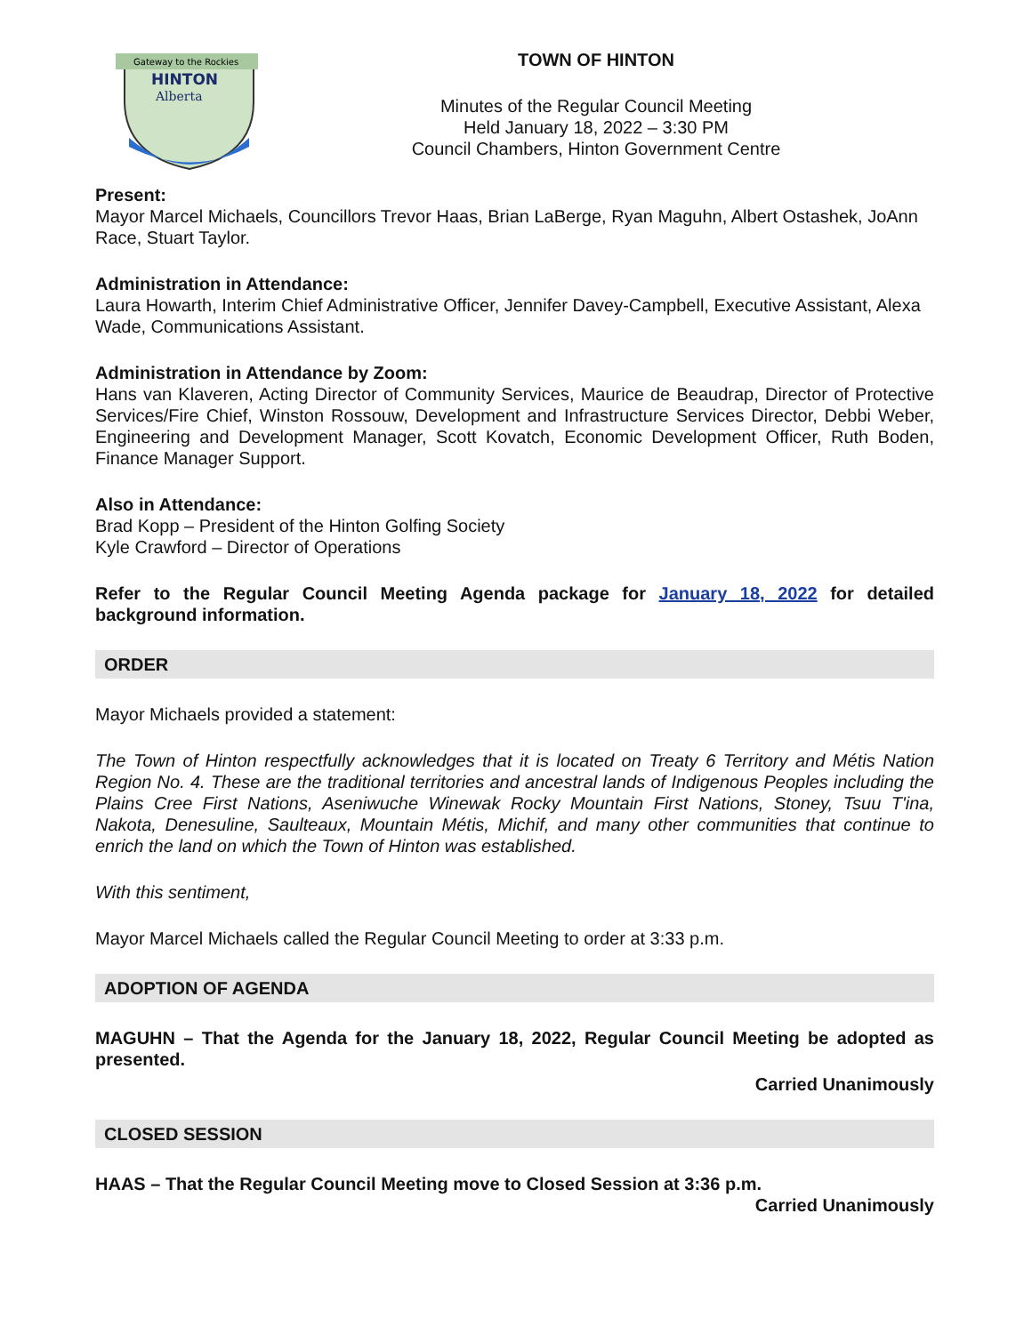Gateway to the Rockies
HINTON
Alberta
TOWN OF HINTON
Minutes of the Regular Council Meeting
Held January 18, 2022 – 3:30 PM
Council Chambers, Hinton Government Centre
Present:
Mayor Marcel Michaels, Councillors Trevor Haas, Brian LaBerge, Ryan Maguhn, Albert Ostashek, JoAnn Race, Stuart Taylor.
Administration in Attendance:
Laura Howarth, Interim Chief Administrative Officer, Jennifer Davey-Campbell, Executive Assistant, Alexa Wade, Communications Assistant.
Administration in Attendance by Zoom:
Hans van Klaveren, Acting Director of Community Services, Maurice de Beaudrap, Director of Protective Services/Fire Chief, Winston Rossouw, Development and Infrastructure Services Director, Debbi Weber, Engineering and Development Manager, Scott Kovatch, Economic Development Officer, Ruth Boden, Finance Manager Support.
Also in Attendance:
Brad Kopp – President of the Hinton Golfing Society
Kyle Crawford – Director of Operations
Refer to the Regular Council Meeting Agenda package for January 18, 2022 for detailed background information.
ORDER
Mayor Michaels provided a statement:
The Town of Hinton respectfully acknowledges that it is located on Treaty 6 Territory and Métis Nation Region No. 4. These are the traditional territories and ancestral lands of Indigenous Peoples including the Plains Cree First Nations, Aseniwuche Winewak Rocky Mountain First Nations, Stoney, Tsuu T'ina, Nakota, Denesuline, Saulteaux, Mountain Métis, Michif, and many other communities that continue to enrich the land on which the Town of Hinton was established.
With this sentiment,
Mayor Marcel Michaels called the Regular Council Meeting to order at 3:33 p.m.
ADOPTION OF AGENDA
MAGUHN – That the Agenda for the January 18, 2022, Regular Council Meeting be adopted as presented.
Carried Unanimously
CLOSED SESSION
HAAS – That the Regular Council Meeting move to Closed Session at 3:36 p.m.
Carried Unanimously